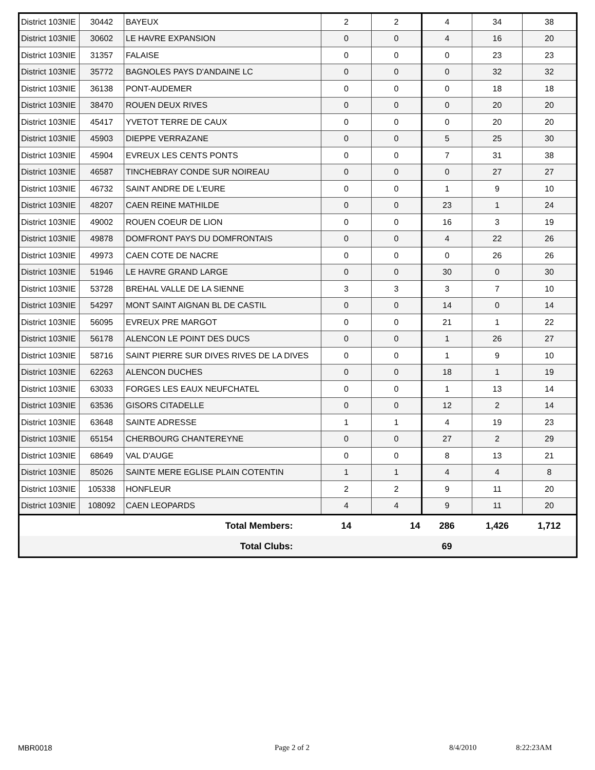| District 103NIE | 30442 | BAYEUX | 2 | 2 | 4 | 34 | 38 |
| District 103NIE | 30602 | LE HAVRE EXPANSION | 0 | 0 | 4 | 16 | 20 |
| District 103NIE | 31357 | FALAISE | 0 | 0 | 0 | 23 | 23 |
| District 103NIE | 35772 | BAGNOLES PAYS D'ANDAINE LC | 0 | 0 | 0 | 32 | 32 |
| District 103NIE | 36138 | PONT-AUDEMER | 0 | 0 | 0 | 18 | 18 |
| District 103NIE | 38470 | ROUEN DEUX RIVES | 0 | 0 | 0 | 20 | 20 |
| District 103NIE | 45417 | YVETOT TERRE DE CAUX | 0 | 0 | 0 | 20 | 20 |
| District 103NIE | 45903 | DIEPPE VERRAZANE | 0 | 0 | 5 | 25 | 30 |
| District 103NIE | 45904 | EVREUX LES CENTS PONTS | 0 | 0 | 7 | 31 | 38 |
| District 103NIE | 46587 | TINCHEBRAY CONDE SUR NOIREAU | 0 | 0 | 0 | 27 | 27 |
| District 103NIE | 46732 | SAINT ANDRE DE L'EURE | 0 | 0 | 1 | 9 | 10 |
| District 103NIE | 48207 | CAEN REINE MATHILDE | 0 | 0 | 23 | 1 | 24 |
| District 103NIE | 49002 | ROUEN COEUR DE LION | 0 | 0 | 16 | 3 | 19 |
| District 103NIE | 49878 | DOMFRONT PAYS DU DOMFRONTAIS | 0 | 0 | 4 | 22 | 26 |
| District 103NIE | 49973 | CAEN COTE DE NACRE | 0 | 0 | 0 | 26 | 26 |
| District 103NIE | 51946 | LE HAVRE GRAND LARGE | 0 | 0 | 30 | 0 | 30 |
| District 103NIE | 53728 | BREHAL VALLE DE LA SIENNE | 3 | 3 | 3 | 7 | 10 |
| District 103NIE | 54297 | MONT SAINT AIGNAN BL DE CASTIL | 0 | 0 | 14 | 0 | 14 |
| District 103NIE | 56095 | EVREUX PRE MARGOT | 0 | 0 | 21 | 1 | 22 |
| District 103NIE | 56178 | ALENCON LE POINT DES DUCS | 0 | 0 | 1 | 26 | 27 |
| District 103NIE | 58716 | SAINT PIERRE SUR DIVES RIVES DE LA DIVES | 0 | 0 | 1 | 9 | 10 |
| District 103NIE | 62263 | ALENCON DUCHES | 0 | 0 | 18 | 1 | 19 |
| District 103NIE | 63033 | FORGES LES EAUX NEUFCHATEL | 0 | 0 | 1 | 13 | 14 |
| District 103NIE | 63536 | GISORS CITADELLE | 0 | 0 | 12 | 2 | 14 |
| District 103NIE | 63648 | SAINTE ADRESSE | 1 | 1 | 4 | 19 | 23 |
| District 103NIE | 65154 | CHERBOURG CHANTEREYNE | 0 | 0 | 27 | 2 | 29 |
| District 103NIE | 68649 | VAL D'AUGE | 0 | 0 | 8 | 13 | 21 |
| District 103NIE | 85026 | SAINTE MERE EGLISE PLAIN COTENTIN | 1 | 1 | 4 | 4 | 8 |
| District 103NIE | 105338 | HONFLEUR | 2 | 2 | 9 | 11 | 20 |
| District 103NIE | 108092 | CAEN LEOPARDS | 4 | 4 | 9 | 11 | 20 |
| Total Members: | | | 14 | 14 | 286 | 1,426 | 1,712 |
| Total Clubs: | | | | | 69 | | |
MBR0018 Page 2 of 2 8/4/2010 8:22:23AM